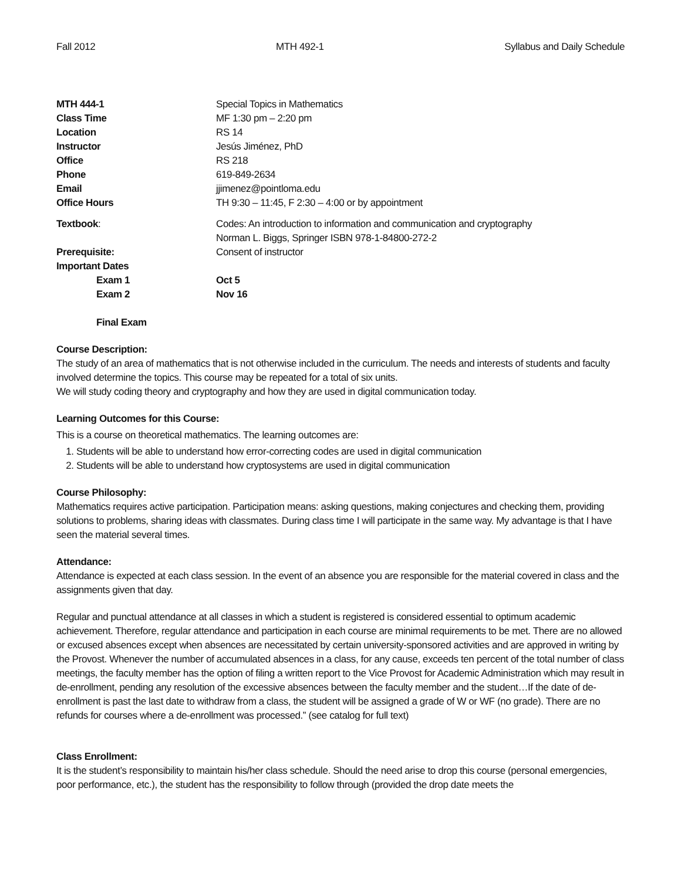Fall 2012 MTH 492-1 Syllabus and Daily Schedule
| MTH 444-1 | Special Topics in Mathematics |
| Class Time | MF 1:30 pm – 2:20 pm |
| Location | RS 14 |
| Instructor | Jesús Jiménez, PhD |
| Office | RS 218 |
| Phone | 619-849-2634 |
| Email | jjimenez@pointloma.edu |
| Office Hours | TH 9:30 – 11:45, F 2:30 – 4:00 or by appointment |
| Textbook : | Codes: An introduction to information and communication and cryptography Norman L. Biggs, Springer ISBN 978-1-84800-272-2 |
| Prerequisite: | Consent of instructor |
| Important Dates | |
| Exam 1 | Oct 5 |
| Exam 2 | Nov 16 |
| Final Exam | |
Course Description:
The study of an area of mathematics that is not otherwise included in the curriculum. The needs and interests of students and faculty involved determine the topics. This course may be repeated for a total of six units.
We will study coding theory and cryptography and how they are used in digital communication today.
Learning Outcomes for this Course:
This is a course on theoretical mathematics. The learning outcomes are:
1. Students will be able to understand how error-correcting codes are used in digital communication
2. Students will be able to understand how cryptosystems are used in digital communication
Course Philosophy:
Mathematics requires active participation. Participation means: asking questions, making conjectures and checking them, providing solutions to problems, sharing ideas with classmates. During class time I will participate in the same way. My advantage is that I have seen the material several times.
Attendance:
Attendance is expected at each class session. In the event of an absence you are responsible for the material covered in class and the assignments given that day.
Regular and punctual attendance at all classes in which a student is registered is considered essential to optimum academic achievement. Therefore, regular attendance and participation in each course are minimal requirements to be met. There are no allowed or excused absences except when absences are necessitated by certain university-sponsored activities and are approved in writing by the Provost. Whenever the number of accumulated absences in a class, for any cause, exceeds ten percent of the total number of class meetings, the faculty member has the option of filing a written report to the Vice Provost for Academic Administration which may result in de-enrollment, pending any resolution of the excessive absences between the faculty member and the student…If the date of de-enrollment is past the last date to withdraw from a class, the student will be assigned a grade of W or WF (no grade). There are no refunds for courses where a de-enrollment was processed.” (see catalog for full text)
Class Enrollment:
It is the student’s responsibility to maintain his/her class schedule. Should the need arise to drop this course (personal emergencies, poor performance, etc.), the student has the responsibility to follow through (provided the drop date meets the